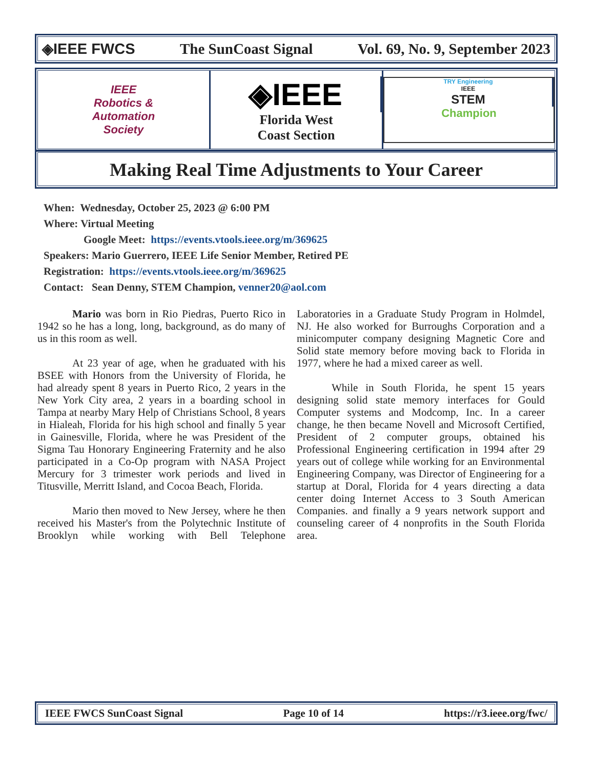◈IEEE FWCS The SunCoast Signal Vol. 69, No. 9, September 2023
IEEE
Robotics &
Automation
Society
◈IEEE
Florida West
Coast Section
TRY Engineering
IEEE
STEM
Champion
Making Real Time Adjustments to Your Career
When: Wednesday, October 25, 2023 @ 6:00 PM
Where: Virtual Meeting
Google Meet: https://events.vtools.ieee.org/m/369625
Speakers: Mario Guerrero, IEEE Life Senior Member, Retired PE
Registration: https://events.vtools.ieee.org/m/369625
Contact: Sean Denny, STEM Champion, venner20@aol.com
Mario was born in Rio Piedras, Puerto Rico in 1942 so he has a long, long, background, as do many of us in this room as well.
At 23 year of age, when he graduated with his BSEE with Honors from the University of Florida, he had already spent 8 years in Puerto Rico, 2 years in the New York City area, 2 years in a boarding school in Tampa at nearby Mary Help of Christians School, 8 years in Hialeah, Florida for his high school and finally 5 year in Gainesville, Florida, where he was President of the Sigma Tau Honorary Engineering Fraternity and he also participated in a Co-Op program with NASA Project Mercury for 3 trimester work periods and lived in Titusville, Merritt Island, and Cocoa Beach, Florida.
Mario then moved to New Jersey, where he then received his Master's from the Polytechnic Institute of Brooklyn while working with Bell Telephone Laboratories in a Graduate Study Program in Holmdel, NJ. He also worked for Burroughs Corporation and a minicomputer company designing Magnetic Core and Solid state memory before moving back to Florida in 1977, where he had a mixed career as well.
While in South Florida, he spent 15 years designing solid state memory interfaces for Gould Computer systems and Modcomp, Inc. In a career change, he then became Novell and Microsoft Certified, President of 2 computer groups, obtained his Professional Engineering certification in 1994 after 29 years out of college while working for an Environmental Engineering Company, was Director of Engineering for a startup at Doral, Florida for 4 years directing a data center doing Internet Access to 3 South American Companies. and finally a 9 years network support and counseling career of 4 nonprofits in the South Florida area.
IEEE FWCS SunCoast Signal Page 10 of 14 https://r3.ieee.org/fwc/